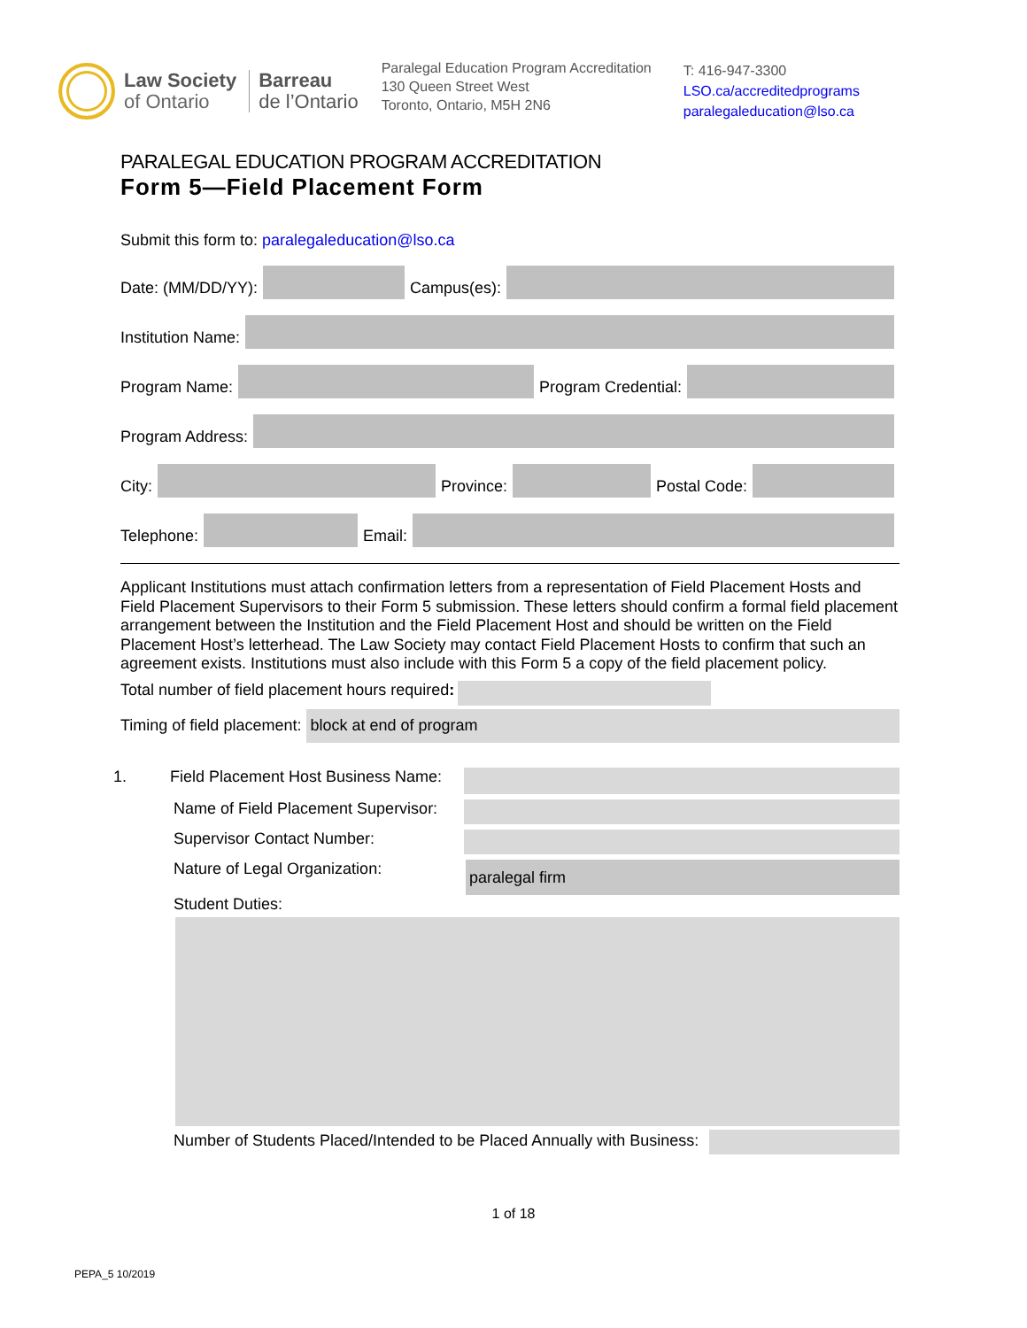Law Society
of Ontario
Barreau
de l’Ontario
Paralegal Education Program Accreditation
130 Queen Street West
Toronto, Ontario, M5H 2N6
T: 416-947-3300
LSO.ca/accreditedprograms
paralegaleducation@lso.ca
PARALEGAL EDUCATION PROGRAM ACCREDITATION
Form 5—Field Placement Form
Submit this form to: paralegaleducation@lso.ca
Date: (MM/DD/YY):
Campus(es):
Institution Name:
Program Name:
Program Credential:
Program Address:
City:
Province:
Postal Code:
Telephone:
Email:
Applicant Institutions must attach confirmation letters from a representation of Field Placement Hosts and Field Placement Supervisors to their Form 5 submission. These letters should confirm a formal field placement arrangement between the Institution and the Field Placement Host and should be written on the Field Placement Host’s letterhead. The Law Society may contact Field Placement Hosts to confirm that such an agreement exists. Institutions must also include with this Form 5 a copy of the field placement policy.
Total number of field placement hours required:
Timing of field placement:
block at end of program
1. Field Placement Host Business Name:
Name of Field Placement Supervisor:
Supervisor Contact Number:
Nature of Legal Organization:
paralegal firm
Student Duties:
Number of Students Placed/Intended to be Placed Annually with Business:
1 of 18
PEPA_5 10/2019